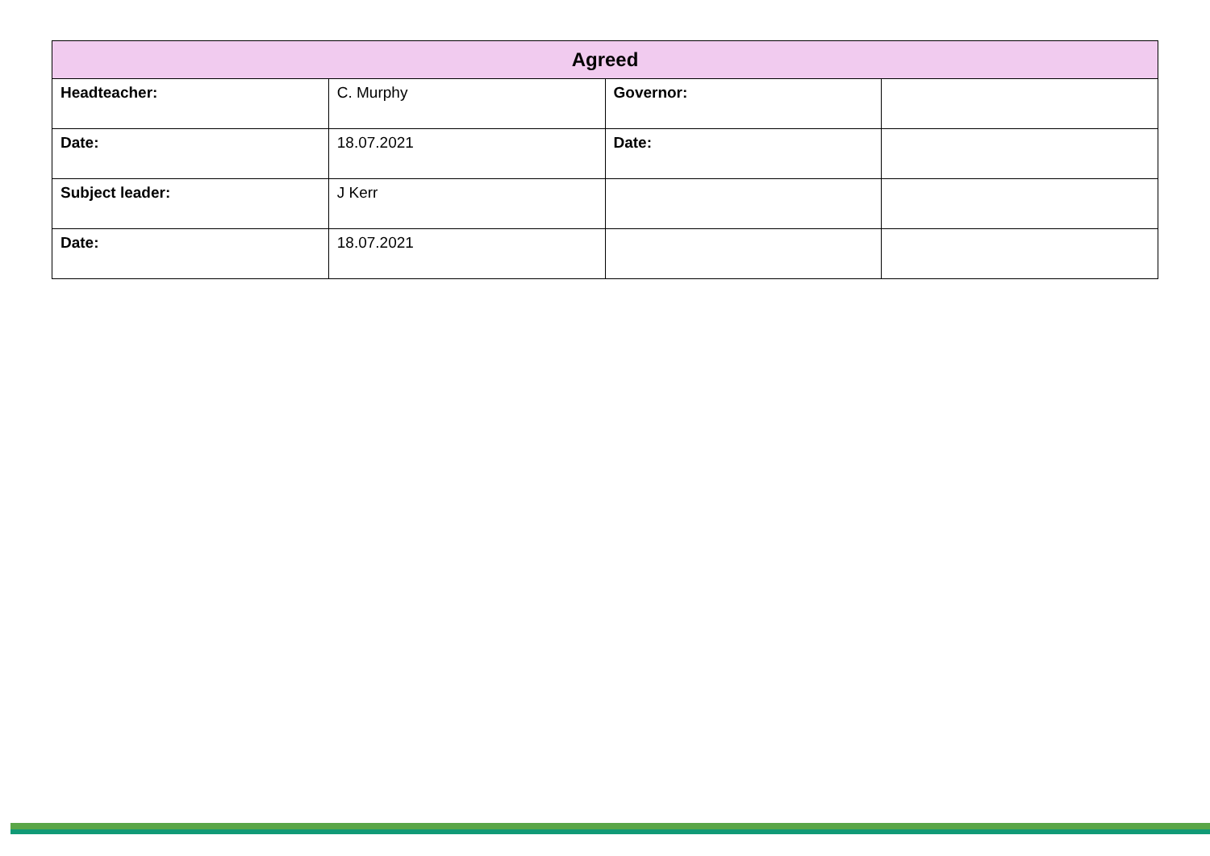| Agreed | | | |
| --- | --- | --- | --- |
| Headteacher: | C. Murphy | Governor: | |
| Date: | 18.07.2021 | Date: | |
| Subject leader: | J Kerr | | |
| Date: | 18.07.2021 | | |